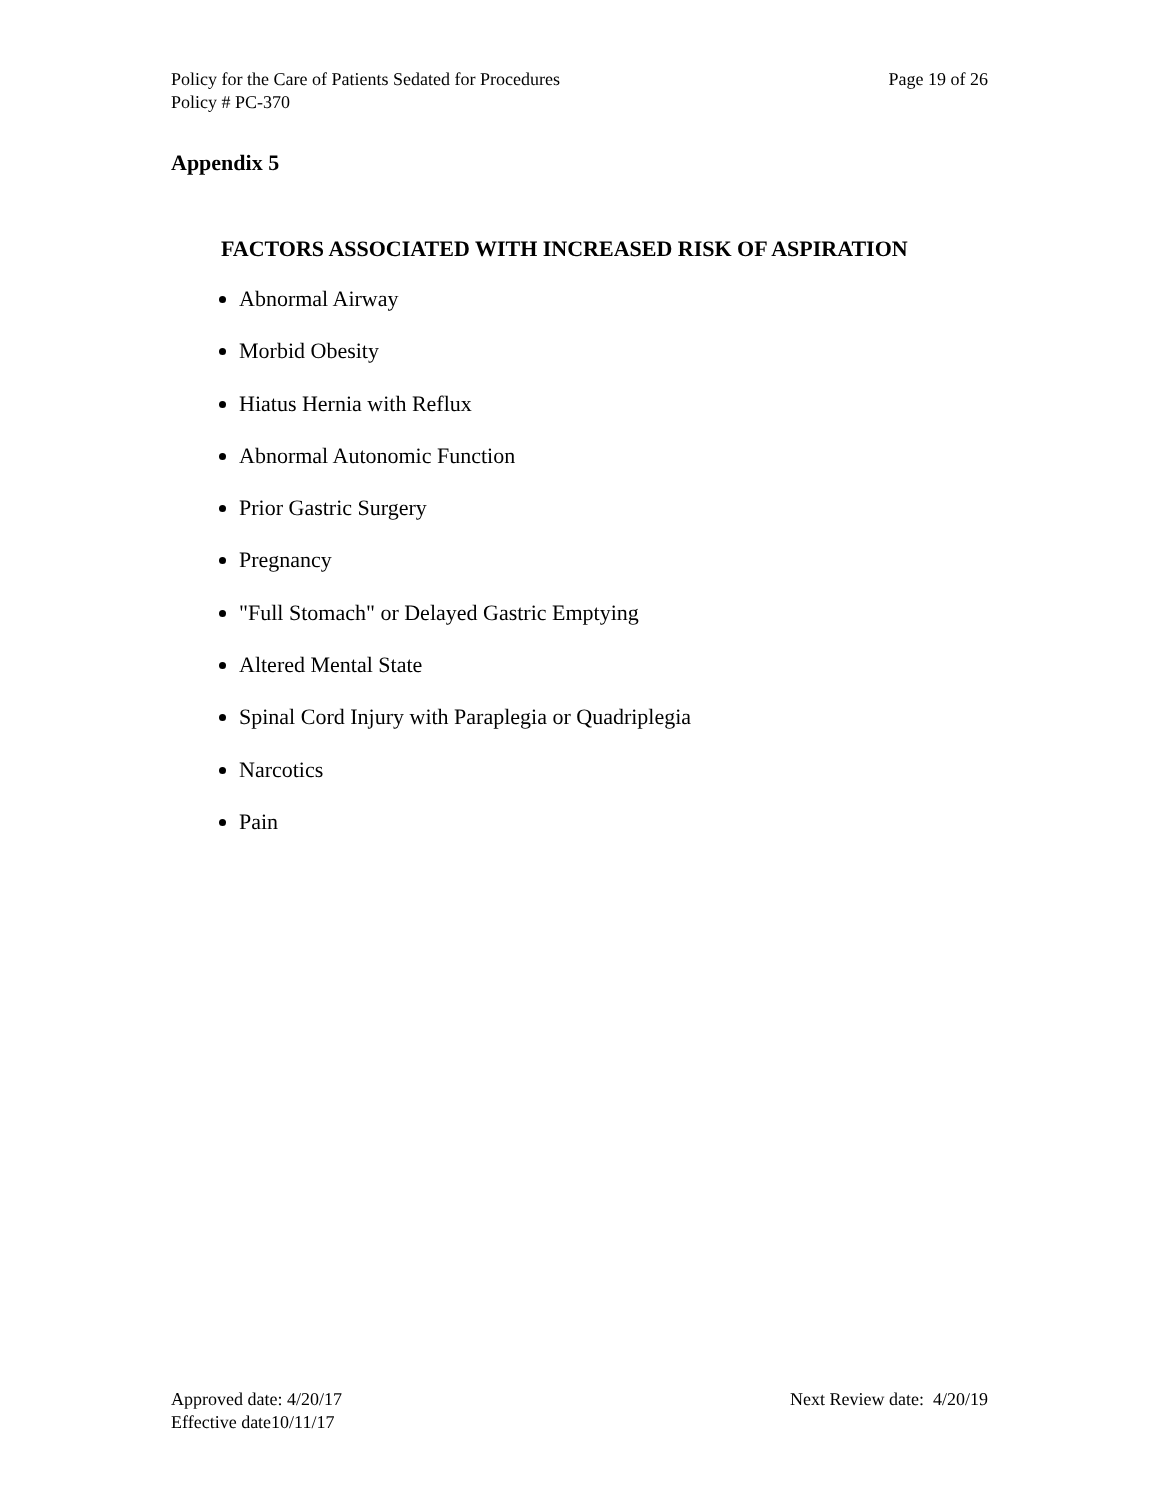Policy for the Care of Patients Sedated for Procedures Page 19 of 26
Policy # PC-370
Appendix 5
FACTORS ASSOCIATED WITH INCREASED RISK OF ASPIRATION
Abnormal Airway
Morbid Obesity
Hiatus Hernia with Reflux
Abnormal Autonomic Function
Prior Gastric Surgery
Pregnancy
"Full Stomach" or Delayed Gastric Emptying
Altered Mental State
Spinal Cord Injury with Paraplegia or Quadriplegia
Narcotics
Pain
Approved date: 4/20/17 Next Review date: 4/20/19
Effective date10/11/17